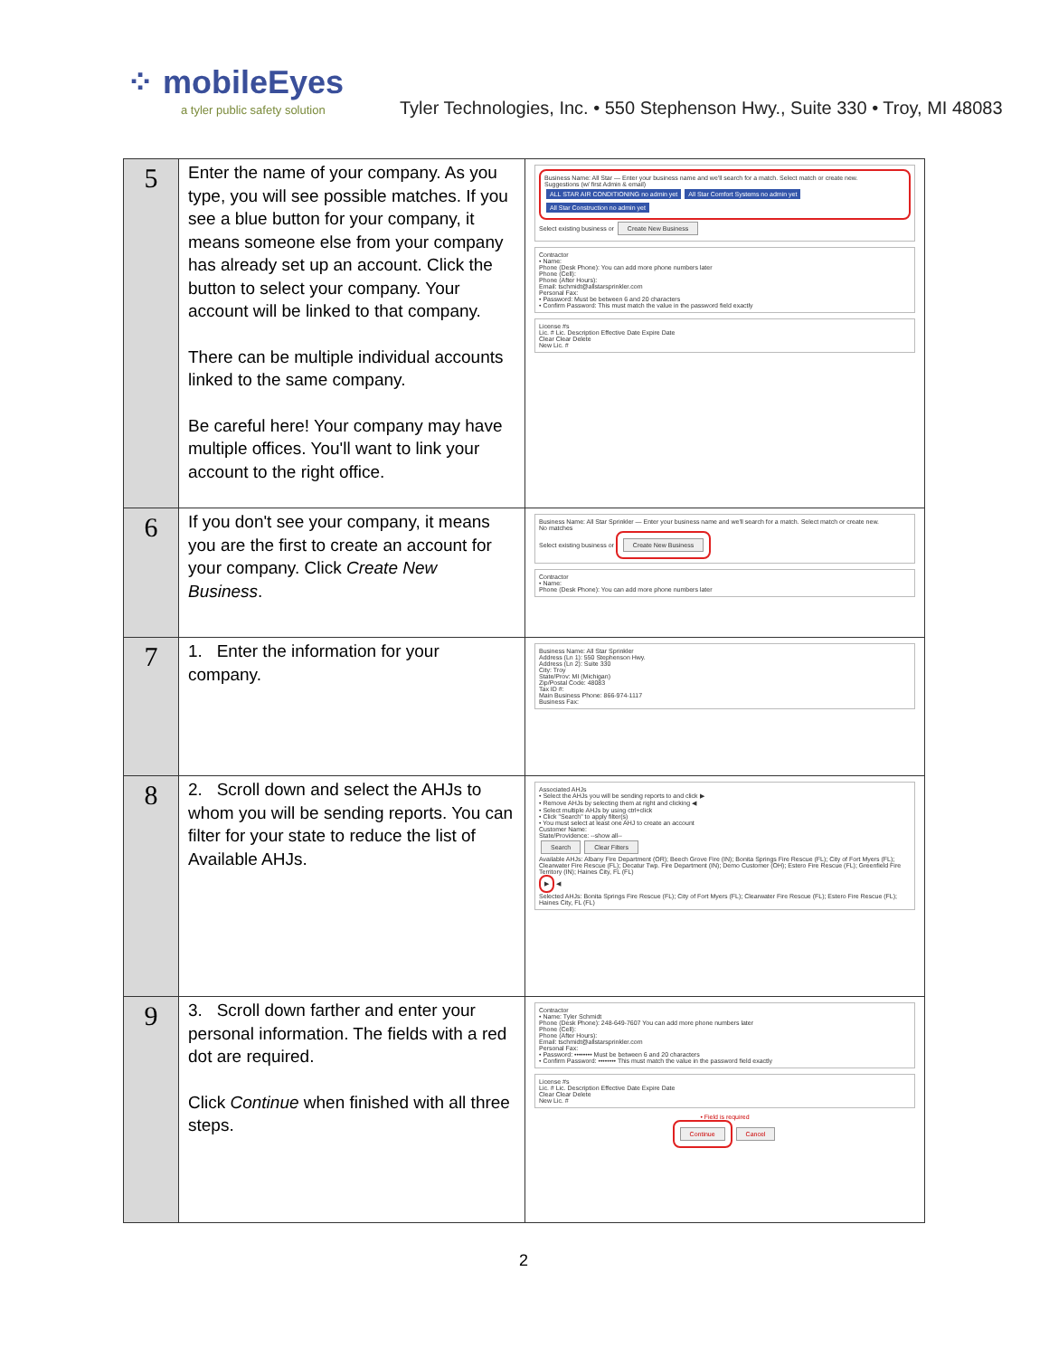⁘ mobileEyes
a tyler public safety solution
Tyler Technologies, Inc. • 550 Stephenson Hwy., Suite 330 • Troy, MI 48083
| 5 | Enter the name of your company. As you type, you will see possible matches. If you see a blue button for your company, it means someone else from your company has already set up an account. Click the button to select your company. Your account will be linked to that company. There can be multiple individual accounts linked to the same company. Be careful here! Your company may have multiple offices. You'll want to link your account to the right office. | Business Name: All Star — Enter your business name and we'll search for a match. Select match or create new. Suggestions (w/ first Admin & email) ALL STAR AIR CONDITIONING no admin yet All Star Comfort Systems no admin yet All Star Construction no admin yet Select existing business or Create New Business Contractor • Name: Phone (Desk Phone): You can add more phone numbers later Phone (Cell): Phone (After Hours): Email: tschmidt@allstarsprinkler.com Personal Fax: • Password: Must be between 6 and 20 characters • Confirm Password: This must match the value in the password field exactly License #s Lic. # Lic. Description Effective Date Expire Date Clear Clear Delete New Lic. # |
| 6 | If you don't see your company, it means you are the first to create an account for your company. Click Create New Business . | Business Name: All Star Sprinkler — Enter your business name and we'll search for a match. Select match or create new. No matches Select existing business or Create New Business Contractor • Name: Phone (Desk Phone): You can add more phone numbers later |
| 7 | 1. Enter the information for your company. | Business Name: All Star Sprinkler Address (Ln 1): 550 Stephenson Hwy. Address (Ln 2): Suite 330 City: Troy State/Prov: MI (Michigan) Zip/Postal Code: 48083 Tax ID #: Main Business Phone: 866-974-1117 Business Fax: |
| 8 | 2. Scroll down and select the AHJs to whom you will be sending reports. You can filter for your state to reduce the list of Available AHJs. | Associated AHJs • Select the AHJs you will be sending reports to and click ▶ • Remove AHJs by selecting them at right and clicking ◀ • Select multiple AHJs by using ctrl+click • Click "Search" to apply filter(s) • You must select at least one AHJ to create an account Customer Name: State/Providence: --show all-- Search Clear Filters Available AHJs: Albany Fire Department (OR); Beech Grove Fire (IN); Bonita Springs Fire Rescue (FL); City of Fort Myers (FL); Clearwater Fire Rescue (FL); Decatur Twp. Fire Department (IN); Demo Customer (OH); Estero Fire Rescue (FL); Greenfield Fire Territory (IN); Haines City, FL (FL) ▶ ◀ Selected AHJs: Bonita Springs Fire Rescue (FL); City of Fort Myers (FL); Clearwater Fire Rescue (FL); Estero Fire Rescue (FL); Haines City, FL (FL) |
| 9 | 3. Scroll down farther and enter your personal information. The fields with a red dot are required. Click Continue when finished with all three steps. | Contractor • Name: Tyler Schmidt Phone (Desk Phone): 248-649-7607 You can add more phone numbers later Phone (Cell): Phone (After Hours): Email: tschmidt@allstarsprinkler.com Personal Fax: • Password: •••••••• Must be between 6 and 20 characters • Confirm Password: •••••••• This must match the value in the password field exactly License #s Lic. # Lic. Description Effective Date Expire Date Clear Clear Delete New Lic. # • Field is required Continue Cancel |
2